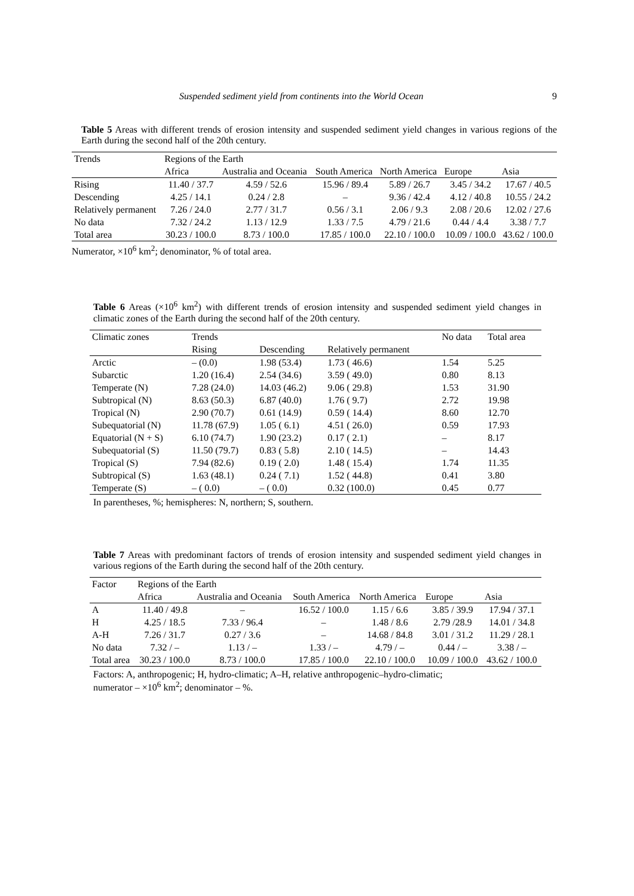Suspended sediment yield from continents into the World Ocean 9
Table 5 Areas with different trends of erosion intensity and suspended sediment yield changes in various regions of the Earth during the second half of the 20th century.
| Trends | Regions of the Earth | | | | | |
| --- | --- | --- | --- | --- | --- | --- |
| | Africa | Australia and Oceania | South America | North America | Europe | Asia |
| Rising | 11.40 / 37.7 | 4.59 / 52.6 | 15.96 / 89.4 | 5.89 / 26.7 | 3.45 / 34.2 | 17.67 / 40.5 |
| Descending | 4.25 / 14.1 | 0.24 / 2.8 | – | 9.36 / 42.4 | 4.12 / 40.8 | 10.55 / 24.2 |
| Relatively permanent | 7.26 / 24.0 | 2.77 / 31.7 | 0.56 / 3.1 | 2.06 / 9.3 | 2.08 / 20.6 | 12.02 / 27.6 |
| No data | 7.32 / 24.2 | 1.13 / 12.9 | 1.33 / 7.5 | 4.79 / 21.6 | 0.44 / 4.4 | 3.38 / 7.7 |
| Total area | 30.23 / 100.0 | 8.73 / 100.0 | 17.85 / 100.0 | 22.10 / 100.0 | 10.09 / 100.0 | 43.62 / 100.0 |
Numerator, ×10<sup>6</sup> km<sup>2</sup>; denominator, % of total area.
Table 6 Areas (×10<sup>6</sup> km<sup>2</sup>) with different trends of erosion intensity and suspended sediment yield changes in climatic zones of the Earth during the second half of the 20th century.
| Climatic zones | Trends | | | No data | Total area |
| --- | --- | --- | --- | --- | --- |
| | Rising | Descending | Relatively permanent | | |
| Arctic | – (0.0) | 1.98 (53.4) | 1.73 ( 46.6) | 1.54 | 5.25 |
| Subarctic | 1.20 (16.4) | 2.54 (34.6) | 3.59 ( 49.0) | 0.80 | 8.13 |
| Temperate (N) | 7.28 (24.0) | 14.03 (46.2) | 9.06 ( 29.8) | 1.53 | 31.90 |
| Subtropical (N) | 8.63 (50.3) | 6.87 (40.0) | 1.76 ( 9.7) | 2.72 | 19.98 |
| Tropical (N) | 2.90 (70.7) | 0.61 (14.9) | 0.59 ( 14.4) | 8.60 | 12.70 |
| Subequatorial (N) | 11.78 (67.9) | 1.05 ( 6.1) | 4.51 ( 26.0) | 0.59 | 17.93 |
| Equatorial (N + S) | 6.10 (74.7) | 1.90 (23.2) | 0.17 ( 2.1) | – | 8.17 |
| Subequatorial (S) | 11.50 (79.7) | 0.83 ( 5.8) | 2.10 ( 14.5) | – | 14.43 |
| Tropical (S) | 7.94 (82.6) | 0.19 ( 2.0) | 1.48 ( 15.4) | 1.74 | 11.35 |
| Subtropical (S) | 1.63 (48.1) | 0.24 ( 7.1) | 1.52 ( 44.8) | 0.41 | 3.80 |
| Temperate (S) | – ( 0.0) | – ( 0.0) | 0.32 (100.0) | 0.45 | 0.77 |
In parentheses, %; hemispheres: N, northern; S, southern.
Table 7 Areas with predominant factors of trends of erosion intensity and suspended sediment yield changes in various regions of the Earth during the second half of the 20th century.
| Factor | Regions of the Earth | | | | | |
| --- | --- | --- | --- | --- | --- | --- |
| | Africa | Australia and Oceania | South America | North America | Europe | Asia |
| A | 11.40 / 49.8 | – | 16.52 / 100.0 | 1.15 / 6.6 | 3.85 / 39.9 | 17.94 / 37.1 |
| H | 4.25 / 18.5 | 7.33 / 96.4 | – | 1.48 / 8.6 | 2.79 /28.9 | 14.01 / 34.8 |
| A-H | 7.26 / 31.7 | 0.27 / 3.6 | – | 14.68 / 84.8 | 3.01 / 31.2 | 11.29 / 28.1 |
| No data | 7.32 / – | 1.13 / – | 1.33 / – | 4.79 / – | 0.44 / – | 3.38 / – |
| Total area | 30.23 / 100.0 | 8.73 / 100.0 | 17.85 / 100.0 | 22.10 / 100.0 | 10.09 / 100.0 | 43.62 / 100.0 |
Factors: A, anthropogenic; H, hydro-climatic; A–H, relative anthropogenic–hydro-climatic;
numerator – ×10<sup>6</sup> km<sup>2</sup>; denominator – %.